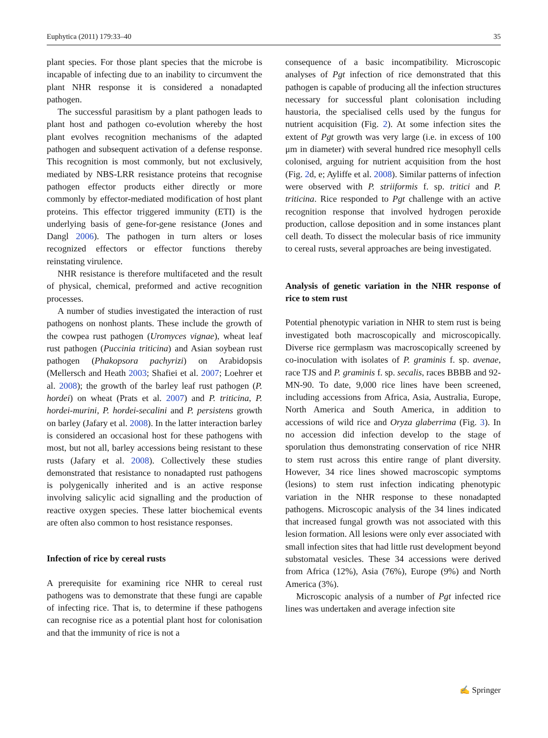Euphytica (2011) 179:33–40 35
plant species. For those plant species that the microbe is incapable of infecting due to an inability to circumvent the plant NHR response it is considered a nonadapted pathogen.
The successful parasitism by a plant pathogen leads to plant host and pathogen co-evolution whereby the host plant evolves recognition mechanisms of the adapted pathogen and subsequent activation of a defense response. This recognition is most commonly, but not exclusively, mediated by NBS-LRR resistance proteins that recognise pathogen effector products either directly or more commonly by effector-mediated modification of host plant proteins. This effector triggered immunity (ETI) is the underlying basis of gene-for-gene resistance (Jones and Dangl 2006). The pathogen in turn alters or loses recognized effectors or effector functions thereby reinstating virulence.
NHR resistance is therefore multifaceted and the result of physical, chemical, preformed and active recognition processes.
A number of studies investigated the interaction of rust pathogens on nonhost plants. These include the growth of the cowpea rust pathogen (Uromyces vignae), wheat leaf rust pathogen (Puccinia triticina) and Asian soybean rust pathogen (Phakopsora pachyrizi) on Arabidopsis (Mellersch and Heath 2003; Shafiei et al. 2007; Loehrer et al. 2008); the growth of the barley leaf rust pathogen (P. hordei) on wheat (Prats et al. 2007) and P. triticina, P. hordei-murini, P. hordei-secalini and P. persistens growth on barley (Jafary et al. 2008). In the latter interaction barley is considered an occasional host for these pathogens with most, but not all, barley accessions being resistant to these rusts (Jafary et al. 2008). Collectively these studies demonstrated that resistance to nonadapted rust pathogens is polygenically inherited and is an active response involving salicylic acid signalling and the production of reactive oxygen species. These latter biochemical events are often also common to host resistance responses.
Infection of rice by cereal rusts
A prerequisite for examining rice NHR to cereal rust pathogens was to demonstrate that these fungi are capable of infecting rice. That is, to determine if these pathogens can recognise rice as a potential plant host for colonisation and that the immunity of rice is not a
consequence of a basic incompatibility. Microscopic analyses of Pgt infection of rice demonstrated that this pathogen is capable of producing all the infection structures necessary for successful plant colonisation including haustoria, the specialised cells used by the fungus for nutrient acquisition (Fig. 2). At some infection sites the extent of Pgt growth was very large (i.e. in excess of 100 μm in diameter) with several hundred rice mesophyll cells colonised, arguing for nutrient acquisition from the host (Fig. 2d, e; Ayliffe et al. 2008). Similar patterns of infection were observed with P. striiformis f. sp. tritici and P. triticina. Rice responded to Pgt challenge with an active recognition response that involved hydrogen peroxide production, callose deposition and in some instances plant cell death. To dissect the molecular basis of rice immunity to cereal rusts, several approaches are being investigated.
Analysis of genetic variation in the NHR response of rice to stem rust
Potential phenotypic variation in NHR to stem rust is being investigated both macroscopically and microscopically. Diverse rice germplasm was macroscopically screened by co-inoculation with isolates of P. graminis f. sp. avenae, race TJS and P. graminis f. sp. secalis, races BBBB and 92-MN-90. To date, 9,000 rice lines have been screened, including accessions from Africa, Asia, Australia, Europe, North America and South America, in addition to accessions of wild rice and Oryza glaberrima (Fig. 3). In no accession did infection develop to the stage of sporulation thus demonstrating conservation of rice NHR to stem rust across this entire range of plant diversity. However, 34 rice lines showed macroscopic symptoms (lesions) to stem rust infection indicating phenotypic variation in the NHR response to these nonadapted pathogens. Microscopic analysis of the 34 lines indicated that increased fungal growth was not associated with this lesion formation. All lesions were only ever associated with small infection sites that had little rust development beyond substomatal vesicles. These 34 accessions were derived from Africa (12%), Asia (76%), Europe (9%) and North America (3%).
Microscopic analysis of a number of Pgt infected rice lines was undertaken and average infection site
✍ Springer